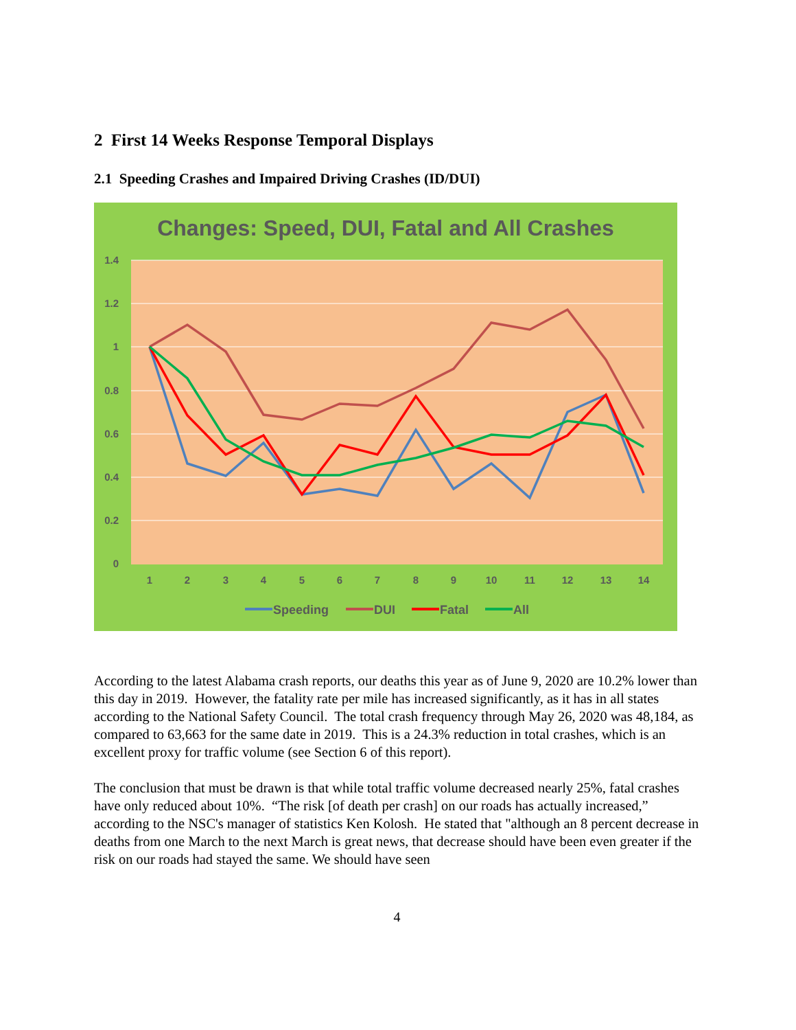2 First 14 Weeks Response Temporal Displays
2.1 Speeding Crashes and Impaired Driving Crashes (ID/DUI)
Changes: Speed, DUI, Fatal and All Crashes
1.4
1.2
1
0.8
0.6
0.4
0.2
0
1
2
3
4
5
6
7
8
9
10
11
12
13
14
Speeding
DUI
Fatal
All
According to the latest Alabama crash reports, our deaths this year as of June 9, 2020 are 10.2% lower than this day in 2019. However, the fatality rate per mile has increased significantly, as it has in all states according to the National Safety Council. The total crash frequency through May 26, 2020 was 48,184, as compared to 63,663 for the same date in 2019. This is a 24.3% reduction in total crashes, which is an excellent proxy for traffic volume (see Section 6 of this report).
The conclusion that must be drawn is that while total traffic volume decreased nearly 25%, fatal crashes have only reduced about 10%. “The risk [of death per crash] on our roads has actually increased,” according to the NSC's manager of statistics Ken Kolosh. He stated that "although an 8 percent decrease in deaths from one March to the next March is great news, that decrease should have been even greater if the risk on our roads had stayed the same. We should have seen
4